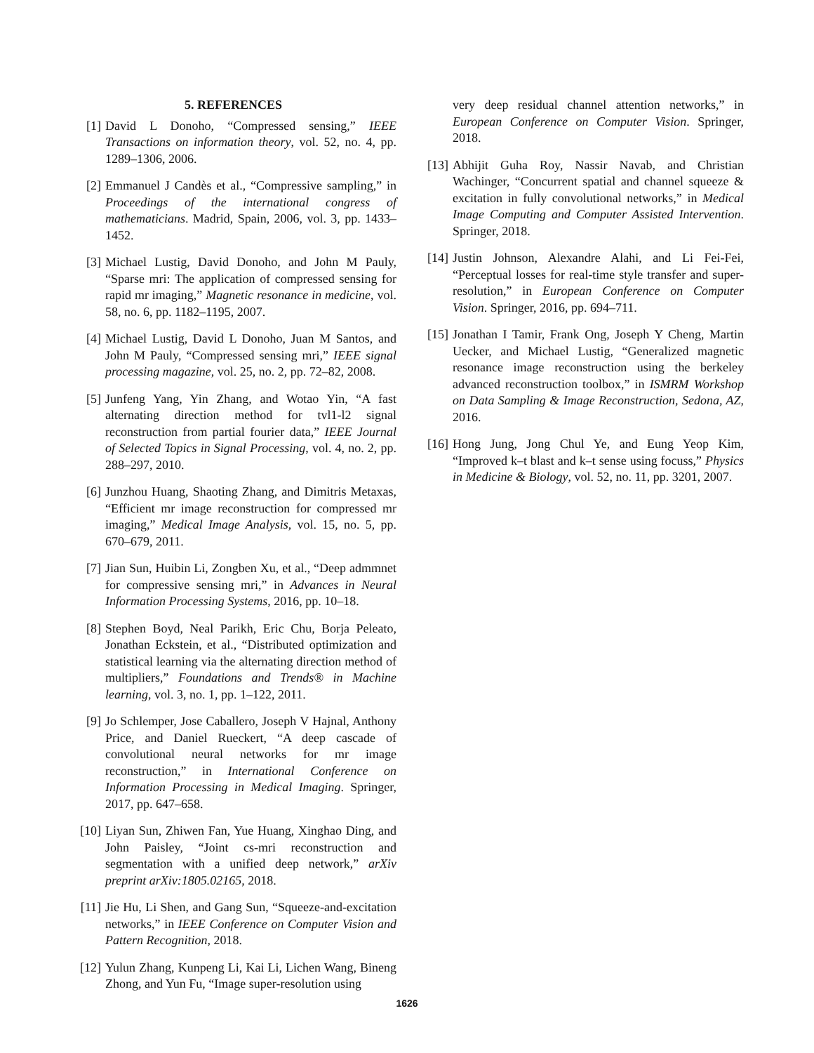5. REFERENCES
[1] David L Donoho, “Compressed sensing,” IEEE Transactions on information theory, vol. 52, no. 4, pp. 1289–1306, 2006.
[2] Emmanuel J Candès et al., “Compressive sampling,” in Proceedings of the international congress of mathematicians. Madrid, Spain, 2006, vol. 3, pp. 1433–1452.
[3] Michael Lustig, David Donoho, and John M Pauly, “Sparse mri: The application of compressed sensing for rapid mr imaging,” Magnetic resonance in medicine, vol. 58, no. 6, pp. 1182–1195, 2007.
[4] Michael Lustig, David L Donoho, Juan M Santos, and John M Pauly, “Compressed sensing mri,” IEEE signal processing magazine, vol. 25, no. 2, pp. 72–82, 2008.
[5] Junfeng Yang, Yin Zhang, and Wotao Yin, “A fast alternating direction method for tvl1-l2 signal reconstruction from partial fourier data,” IEEE Journal of Selected Topics in Signal Processing, vol. 4, no. 2, pp. 288–297, 2010.
[6] Junzhou Huang, Shaoting Zhang, and Dimitris Metaxas, “Efficient mr image reconstruction for compressed mr imaging,” Medical Image Analysis, vol. 15, no. 5, pp. 670–679, 2011.
[7] Jian Sun, Huibin Li, Zongben Xu, et al., “Deep admmnet for compressive sensing mri,” in Advances in Neural Information Processing Systems, 2016, pp. 10–18.
[8] Stephen Boyd, Neal Parikh, Eric Chu, Borja Peleato, Jonathan Eckstein, et al., “Distributed optimization and statistical learning via the alternating direction method of multipliers,” Foundations and Trends® in Machine learning, vol. 3, no. 1, pp. 1–122, 2011.
[9] Jo Schlemper, Jose Caballero, Joseph V Hajnal, Anthony Price, and Daniel Rueckert, “A deep cascade of convolutional neural networks for mr image reconstruction,” in International Conference on Information Processing in Medical Imaging. Springer, 2017, pp. 647–658.
[10] Liyan Sun, Zhiwen Fan, Yue Huang, Xinghao Ding, and John Paisley, “Joint cs-mri reconstruction and segmentation with a unified deep network,” arXiv preprint arXiv:1805.02165, 2018.
[11] Jie Hu, Li Shen, and Gang Sun, “Squeeze-and-excitation networks,” in IEEE Conference on Computer Vision and Pattern Recognition, 2018.
[12] Yulun Zhang, Kunpeng Li, Kai Li, Lichen Wang, Bineng Zhong, and Yun Fu, “Image super-resolution using
very deep residual channel attention networks,” in European Conference on Computer Vision. Springer, 2018.
[13] Abhijit Guha Roy, Nassir Navab, and Christian Wachinger, “Concurrent spatial and channel squeeze & excitation in fully convolutional networks,” in Medical Image Computing and Computer Assisted Intervention. Springer, 2018.
[14] Justin Johnson, Alexandre Alahi, and Li Fei-Fei, “Perceptual losses for real-time style transfer and super-resolution,” in European Conference on Computer Vision. Springer, 2016, pp. 694–711.
[15] Jonathan I Tamir, Frank Ong, Joseph Y Cheng, Martin Uecker, and Michael Lustig, “Generalized magnetic resonance image reconstruction using the berkeley advanced reconstruction toolbox,” in ISMRM Workshop on Data Sampling & Image Reconstruction, Sedona, AZ, 2016.
[16] Hong Jung, Jong Chul Ye, and Eung Yeop Kim, “Improved k–t blast and k–t sense using focuss,” Physics in Medicine & Biology, vol. 52, no. 11, pp. 3201, 2007.
1626